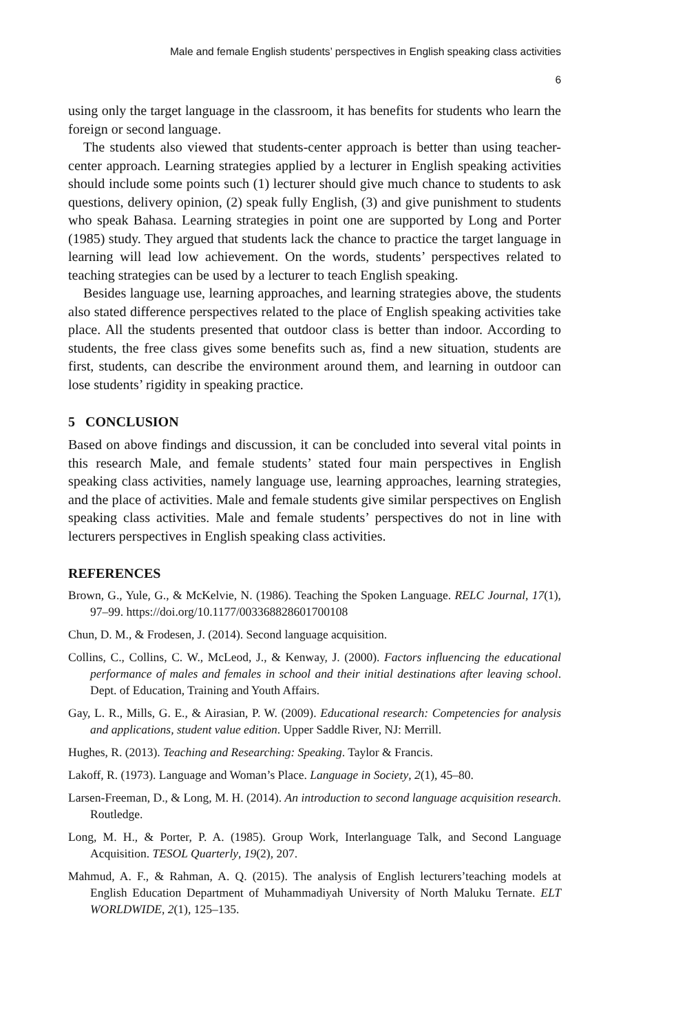Male and female English students’ perspectives in English speaking class activities
6
using only the target language in the classroom, it has benefits for students who learn the foreign or second language.
The students also viewed that students-center approach is better than using teacher-center approach. Learning strategies applied by a lecturer in English speaking activities should include some points such (1) lecturer should give much chance to students to ask questions, delivery opinion, (2) speak fully English, (3) and give punishment to students who speak Bahasa. Learning strategies in point one are supported by Long and Porter (1985) study. They argued that students lack the chance to practice the target language in learning will lead low achievement. On the words, students’ perspectives related to teaching strategies can be used by a lecturer to teach English speaking.
Besides language use, learning approaches, and learning strategies above, the students also stated difference perspectives related to the place of English speaking activities take place. All the students presented that outdoor class is better than indoor. According to students, the free class gives some benefits such as, find a new situation, students are first, students, can describe the environment around them, and learning in outdoor can lose students’ rigidity in speaking practice.
5 CONCLUSION
Based on above findings and discussion, it can be concluded into several vital points in this research Male, and female students’ stated four main perspectives in English speaking class activities, namely language use, learning approaches, learning strategies, and the place of activities. Male and female students give similar perspectives on English speaking class activities. Male and female students’ perspectives do not in line with lecturers perspectives in English speaking class activities.
REFERENCES
Brown, G., Yule, G., & McKelvie, N. (1986). Teaching the Spoken Language. RELC Journal, 17(1), 97–99. https://doi.org/10.1177/003368828601700108
Chun, D. M., & Frodesen, J. (2014). Second language acquisition.
Collins, C., Collins, C. W., McLeod, J., & Kenway, J. (2000). Factors influencing the educational performance of males and females in school and their initial destinations after leaving school. Dept. of Education, Training and Youth Affairs.
Gay, L. R., Mills, G. E., & Airasian, P. W. (2009). Educational research: Competencies for analysis and applications, student value edition. Upper Saddle River, NJ: Merrill.
Hughes, R. (2013). Teaching and Researching: Speaking. Taylor & Francis.
Lakoff, R. (1973). Language and Woman’s Place. Language in Society, 2(1), 45–80.
Larsen-Freeman, D., & Long, M. H. (2014). An introduction to second language acquisition research. Routledge.
Long, M. H., & Porter, P. A. (1985). Group Work, Interlanguage Talk, and Second Language Acquisition. TESOL Quarterly, 19(2), 207.
Mahmud, A. F., & Rahman, A. Q. (2015). The analysis of English lecturers’teaching models at English Education Department of Muhammadiyah University of North Maluku Ternate. ELT WORLDWIDE, 2(1), 125–135.